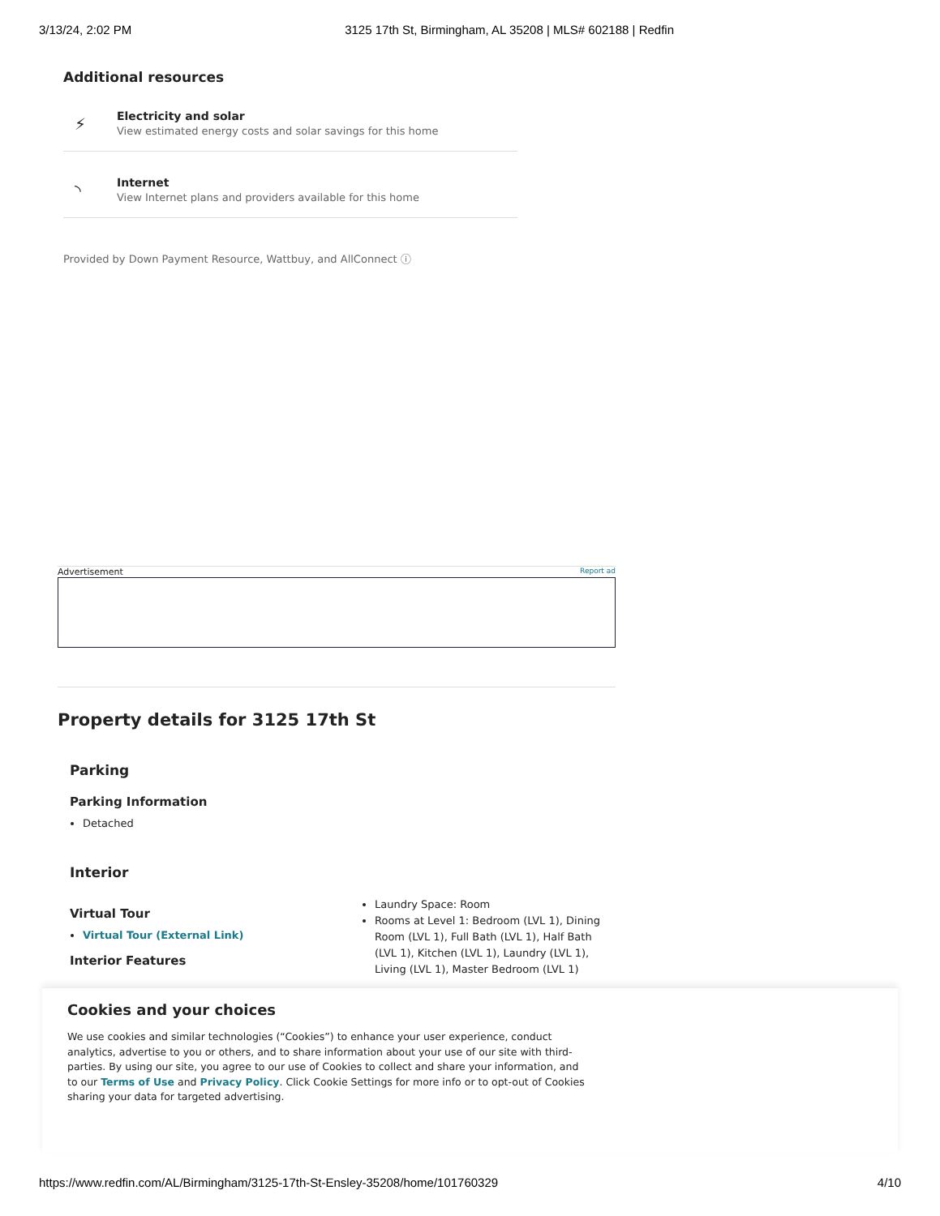3/13/24, 2:02 PM 3125 17th St, Birmingham, AL 35208 | MLS# 602188 | Redfin
Additional resources
⚡
Electricity and solar
View estimated energy costs and solar savings for this home
◝
Internet
View Internet plans and providers available for this home
Provided by Down Payment Resource, Wattbuy, and AllConnect ⓘ
Advertisement Report ad
Property details for 3125 17th St
Parking
Parking Information
Detached
Interior
Virtual Tour
Virtual Tour (External Link)
Interior Features
Laundry Space: Room
Rooms at Level 1: Bedroom (LVL 1), Dining Room (LVL 1), Full Bath (LVL 1), Half Bath (LVL 1), Kitchen (LVL 1), Laundry (LVL 1), Living (LVL 1), Master Bedroom (LVL 1)
Cookies and your choices
We use cookies and similar technologies (“Cookies”) to enhance your user experience, conduct analytics, advertise to you or others, and to share information about your use of our site with third-parties. By using our site, you agree to our use of Cookies to collect and share your information, and to our Terms of Use and Privacy Policy. Click Cookie Settings for more info or to opt-out of Cookies sharing your data for targeted advertising.
https://www.redfin.com/AL/Birmingham/3125-17th-St-Ensley-35208/home/101760329 4/10